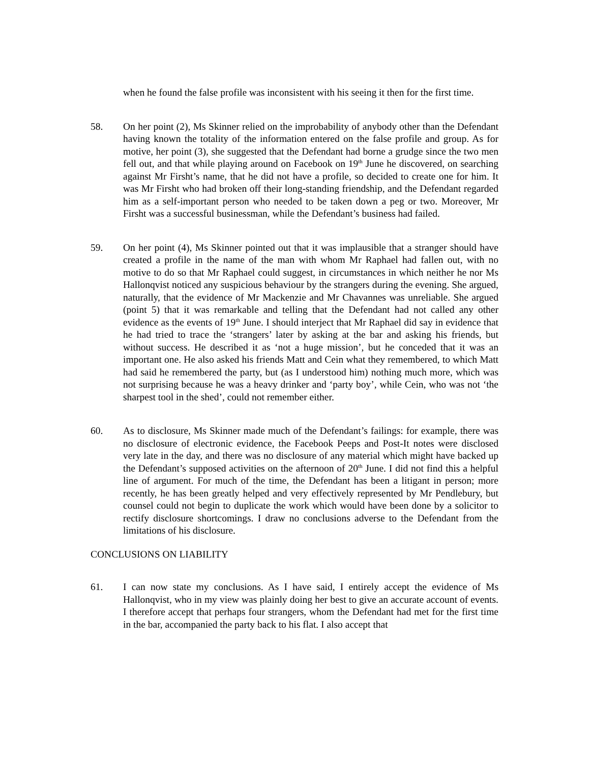when he found the false profile was inconsistent with his seeing it then for the first time.
58. On her point (2), Ms Skinner relied on the improbability of anybody other than the Defendant having known the totality of the information entered on the false profile and group. As for motive, her point (3), she suggested that the Defendant had borne a grudge since the two men fell out, and that while playing around on Facebook on 19<sup>th</sup> June he discovered, on searching against Mr Firsht’s name, that he did not have a profile, so decided to create one for him. It was Mr Firsht who had broken off their long-standing friendship, and the Defendant regarded him as a self-important person who needed to be taken down a peg or two. Moreover, Mr Firsht was a successful businessman, while the Defendant’s business had failed.
59. On her point (4), Ms Skinner pointed out that it was implausible that a stranger should have created a profile in the name of the man with whom Mr Raphael had fallen out, with no motive to do so that Mr Raphael could suggest, in circumstances in which neither he nor Ms Hallonqvist noticed any suspicious behaviour by the strangers during the evening. She argued, naturally, that the evidence of Mr Mackenzie and Mr Chavannes was unreliable. She argued (point 5) that it was remarkable and telling that the Defendant had not called any other evidence as the events of 19<sup>th</sup> June. I should interject that Mr Raphael did say in evidence that he had tried to trace the ‘strangers’ later by asking at the bar and asking his friends, but without success. He described it as ‘not a huge mission’, but he conceded that it was an important one. He also asked his friends Matt and Cein what they remembered, to which Matt had said he remembered the party, but (as I understood him) nothing much more, which was not surprising because he was a heavy drinker and ‘party boy’, while Cein, who was not ‘the sharpest tool in the shed’, could not remember either.
60. As to disclosure, Ms Skinner made much of the Defendant’s failings: for example, there was no disclosure of electronic evidence, the Facebook Peeps and Post-It notes were disclosed very late in the day, and there was no disclosure of any material which might have backed up the Defendant’s supposed activities on the afternoon of 20<sup>th</sup> June. I did not find this a helpful line of argument. For much of the time, the Defendant has been a litigant in person; more recently, he has been greatly helped and very effectively represented by Mr Pendlebury, but counsel could not begin to duplicate the work which would have been done by a solicitor to rectify disclosure shortcomings. I draw no conclusions adverse to the Defendant from the limitations of his disclosure.
CONCLUSIONS ON LIABILITY
61. I can now state my conclusions. As I have said, I entirely accept the evidence of Ms Hallonqvist, who in my view was plainly doing her best to give an accurate account of events. I therefore accept that perhaps four strangers, whom the Defendant had met for the first time in the bar, accompanied the party back to his flat. I also accept that